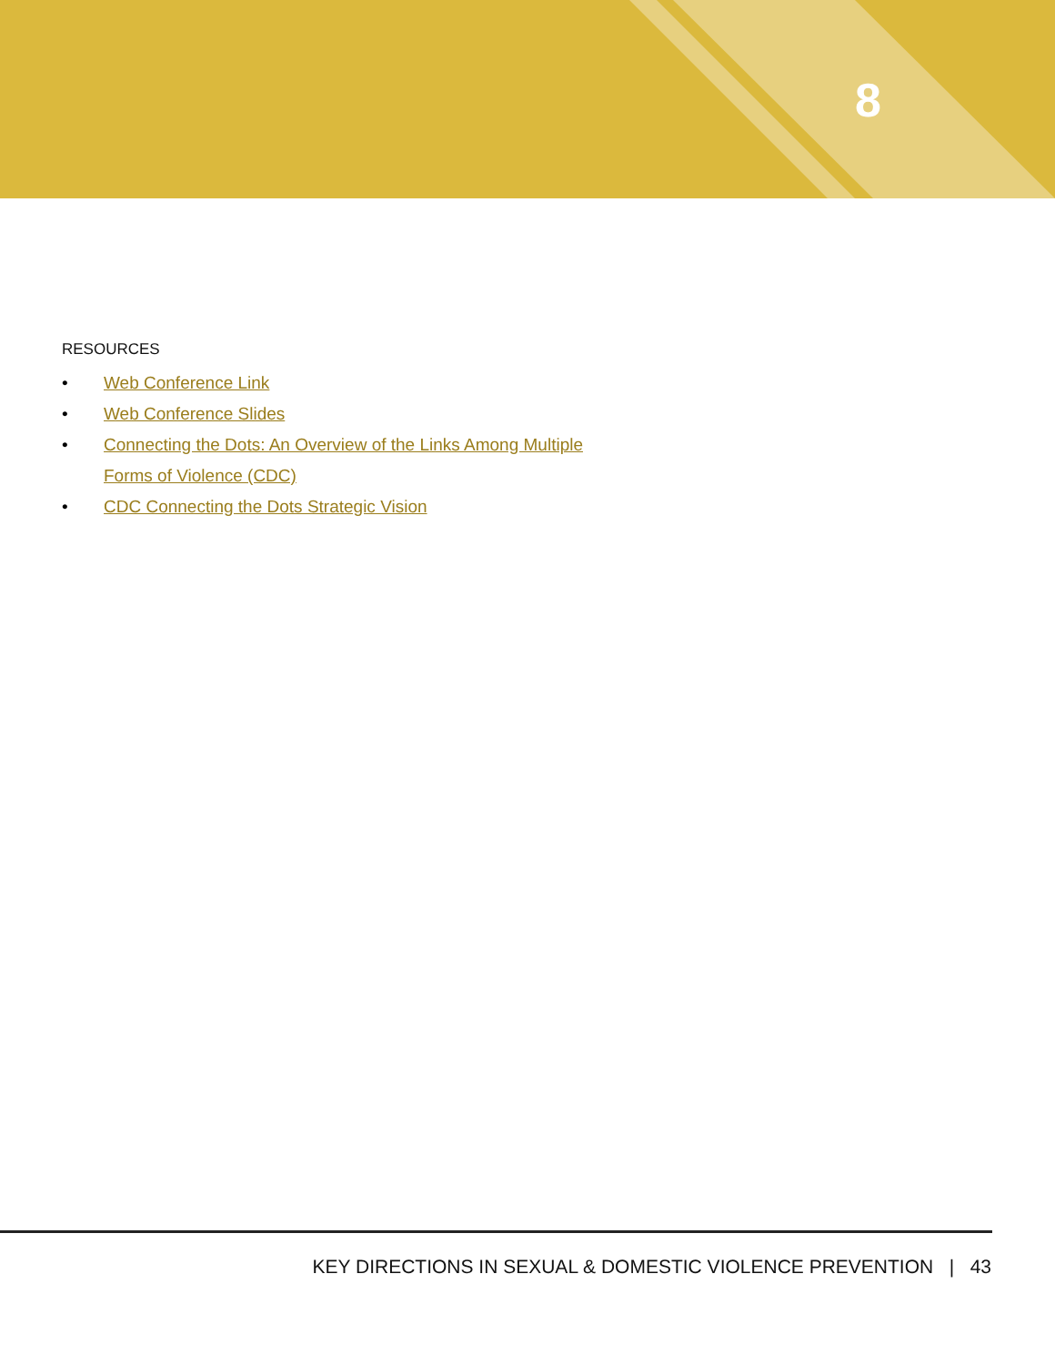8
RESOURCES
• Web Conference Link
• Web Conference Slides
• Connecting the Dots: An Overview of the Links Among Multiple
Forms of Violence (CDC)
• CDC Connecting the Dots Strategic Vision
KEY DIRECTIONS IN SEXUAL & DOMESTIC VIOLENCE PREVENTION | 43